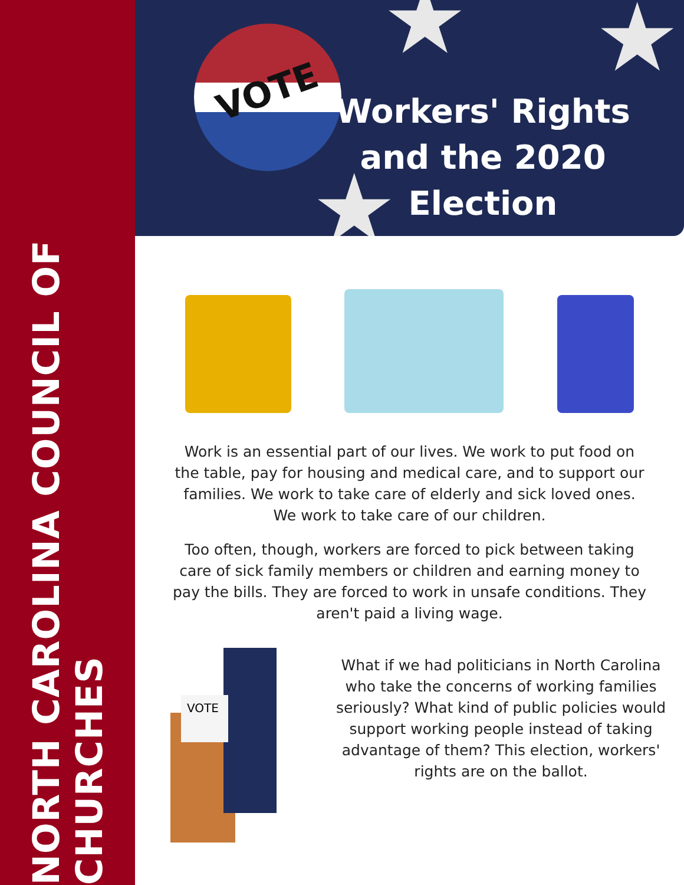NORTH CAROLINA COUNCIL OF CHURCHES
★ ★
★
VOTE
Workers' Rights and the 2020 Election
Work is an essential part of our lives. We work to put food on the table, pay for housing and medical care, and to support our families. We work to take care of elderly and sick loved ones. We work to take care of our children.
Too often, though, workers are forced to pick between taking care of sick family members or children and earning money to pay the bills. They are forced to work in unsafe conditions. They aren't paid a living wage.
VOTE
What if we had politicians in North Carolina who take the concerns of working families seriously? What kind of public policies would support working people instead of taking advantage of them? This election, workers' rights are on the ballot.